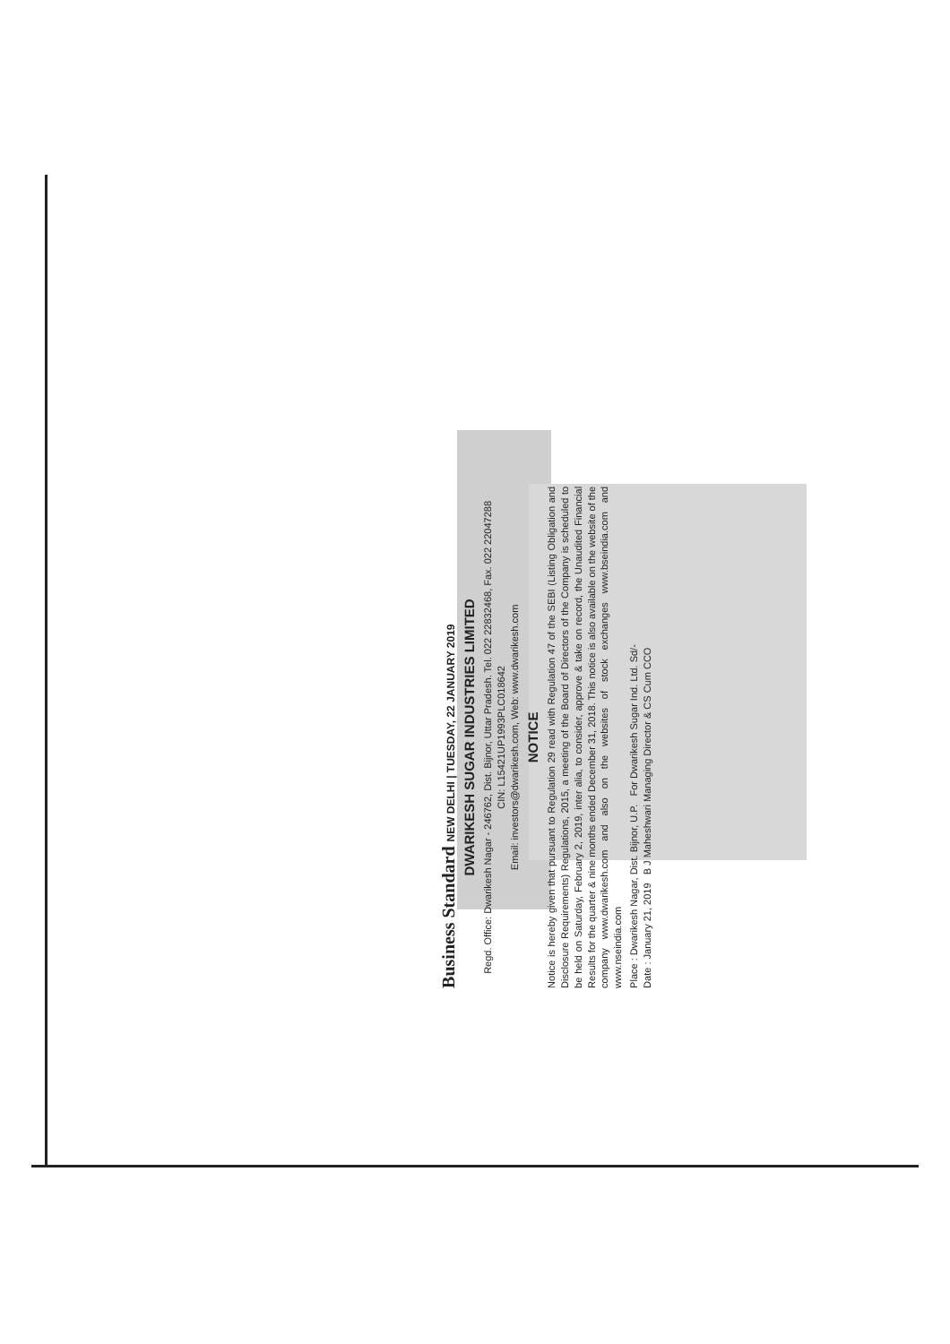Business Standard NEW DELHI | TUESDAY, 22 JANUARY 2019
DWARIKESH SUGAR INDUSTRIES LIMITED
Regd. Office: Dwarikesh Nagar - 246762, Dist. Bijnor, Uttar Pradesh. Tel. 022 22832468, Fax. 022 22047288
CIN: L15421UP1993PLC018642
Email: investors@dwarikesh.com, Web: www.dwarikesh.com
NOTICE
Notice is hereby given that pursuant to Regulation 29 read with Regulation 47 of the SEBI (Listing Obligation and Disclosure Requirements) Regulations, 2015, a meeting of the Board of Directors of the Company is scheduled to be held on Saturday, February 2, 2019, inter alia, to consider, approve & take on record, the Unaudited Financial Results for the quarter & nine months ended December 31, 2018. This notice is also available on the website of the company www.dwarikesh.com and also on the websites of stock exchanges www.bseindia.com and www.nseindia.com
Place : Dwarikesh Nagar, Dist. Bijnor, U.P. For Dwarikesh Sugar Ind. Ltd. Sd/-
Date : January 21, 2019 B J Maheshwari Managing Director & CS Cum CCO